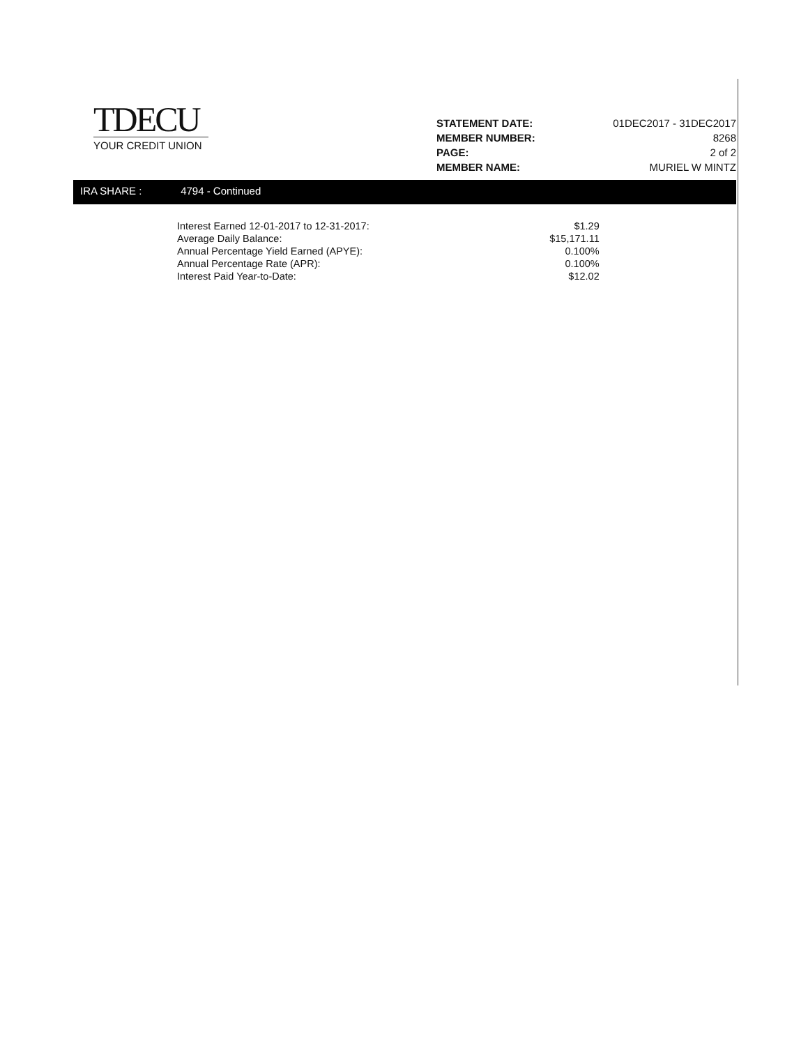TDECU
YOUR CREDIT UNION
| STATEMENT DATE: | 01DEC2017 - 31DEC2017 |
| MEMBER NUMBER: | 8268 |
| PAGE: | 2 of 2 |
| MEMBER NAME: | MURIEL W MINTZ |
IRA SHARE : 4794 - Continued
| Interest Earned 12-01-2017 to 12-31-2017: | $1.29 |
| Average Daily Balance: | $15,171.11 |
| Annual Percentage Yield Earned (APYE): | 0.100% |
| Annual Percentage Rate (APR): | 0.100% |
| Interest Paid Year-to-Date: | $12.02 |